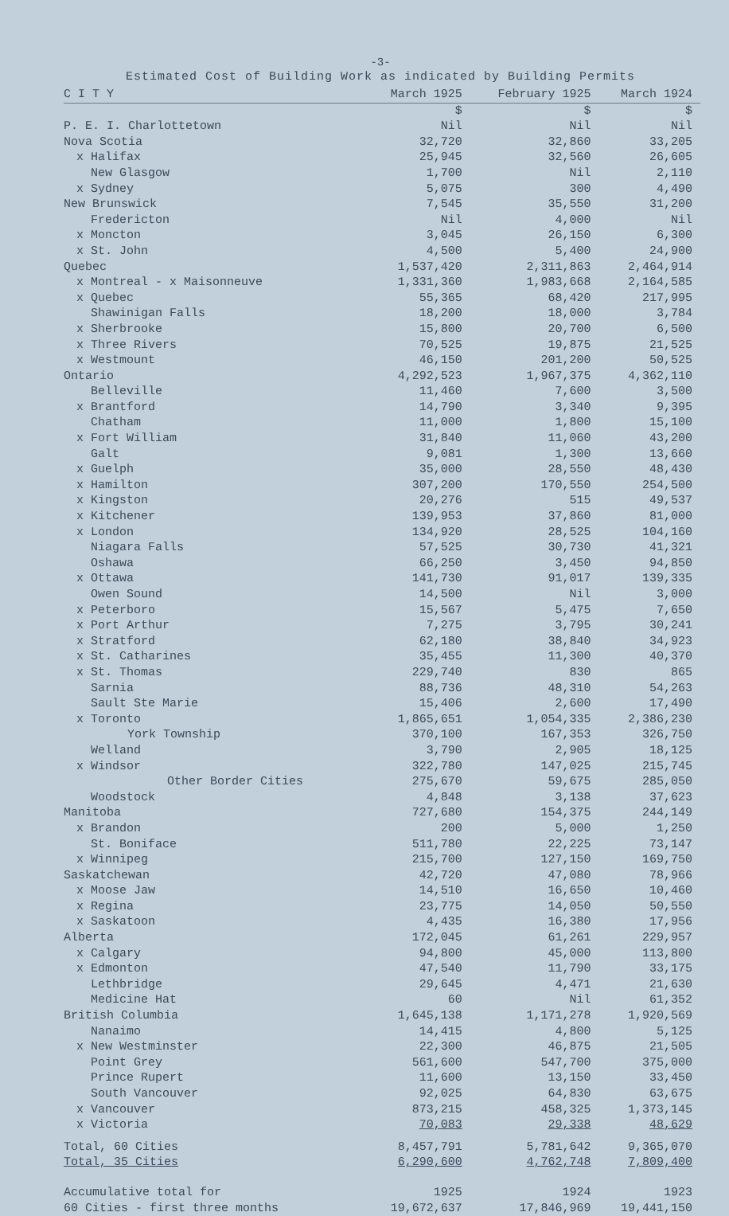-3-
Estimated Cost of Building Work as indicated by Building Permits
| C I T Y | March 1925 | February 1925 | March 1924 |
| --- | --- | --- | --- |
| | $ | $ | $ |
| P. E. I. Charlottetown | Nil | Nil | Nil |
| Nova Scotia | 32,720 | 32,860 | 33,205 |
| x Halifax | 25,945 | 32,560 | 26,605 |
| New Glasgow | 1,700 | Nil | 2,110 |
| x Sydney | 5,075 | 300 | 4,490 |
| New Brunswick | 7,545 | 35,550 | 31,200 |
| Fredericton | Nil | 4,000 | Nil |
| x Moncton | 3,045 | 26,150 | 6,300 |
| x St. John | 4,500 | 5,400 | 24,900 |
| Quebec | 1,537,420 | 2,311,863 | 2,464,914 |
| x Montreal - x Maisonneuve | 1,331,360 | 1,983,668 | 2,164,585 |
| x Quebec | 55,365 | 68,420 | 217,995 |
| Shawinigan Falls | 18,200 | 18,000 | 3,784 |
| x Sherbrooke | 15,800 | 20,700 | 6,500 |
| x Three Rivers | 70,525 | 19,875 | 21,525 |
| x Westmount | 46,150 | 201,200 | 50,525 |
| Ontario | 4,292,523 | 1,967,375 | 4,362,110 |
| Belleville | 11,460 | 7,600 | 3,500 |
| x Brantford | 14,790 | 3,340 | 9,395 |
| Chatham | 11,000 | 1,800 | 15,100 |
| x Fort William | 31,840 | 11,060 | 43,200 |
| Galt | 9,081 | 1,300 | 13,660 |
| x Guelph | 35,000 | 28,550 | 48,430 |
| x Hamilton | 307,200 | 170,550 | 254,500 |
| x Kingston | 20,276 | 515 | 49,537 |
| x Kitchener | 139,953 | 37,860 | 81,000 |
| x London | 134,920 | 28,525 | 104,160 |
| Niagara Falls | 57,525 | 30,730 | 41,321 |
| Oshawa | 66,250 | 3,450 | 94,850 |
| x Ottawa | 141,730 | 91,017 | 139,335 |
| Owen Sound | 14,500 | Nil | 3,000 |
| x Peterboro | 15,567 | 5,475 | 7,650 |
| x Port Arthur | 7,275 | 3,795 | 30,241 |
| x Stratford | 62,180 | 38,840 | 34,923 |
| x St. Catharines | 35,455 | 11,300 | 40,370 |
| x St. Thomas | 229,740 | 830 | 865 |
| Sarnia | 88,736 | 48,310 | 54,263 |
| Sault Ste Marie | 15,406 | 2,600 | 17,490 |
| x Toronto | 1,865,651 | 1,054,335 | 2,386,230 |
| York Township | 370,100 | 167,353 | 326,750 |
| Welland | 3,790 | 2,905 | 18,125 |
| x Windsor | 322,780 | 147,025 | 215,745 |
| Other Border Cities | 275,670 | 59,675 | 285,050 |
| Woodstock | 4,848 | 3,138 | 37,623 |
| Manitoba | 727,680 | 154,375 | 244,149 |
| x Brandon | 200 | 5,000 | 1,250 |
| St. Boniface | 511,780 | 22,225 | 73,147 |
| x Winnipeg | 215,700 | 127,150 | 169,750 |
| Saskatchewan | 42,720 | 47,080 | 78,966 |
| x Moose Jaw | 14,510 | 16,650 | 10,460 |
| x Regina | 23,775 | 14,050 | 50,550 |
| x Saskatoon | 4,435 | 16,380 | 17,956 |
| Alberta | 172,045 | 61,261 | 229,957 |
| x Calgary | 94,800 | 45,000 | 113,800 |
| x Edmonton | 47,540 | 11,790 | 33,175 |
| Lethbridge | 29,645 | 4,471 | 21,630 |
| Medicine Hat | 60 | Nil | 61,352 |
| British Columbia | 1,645,138 | 1,171,278 | 1,920,569 |
| Nanaimo | 14,415 | 4,800 | 5,125 |
| x New Westminster | 22,300 | 46,875 | 21,505 |
| Point Grey | 561,600 | 547,700 | 375,000 |
| Prince Rupert | 11,600 | 13,150 | 33,450 |
| South Vancouver | 92,025 | 64,830 | 63,675 |
| x Vancouver | 873,215 | 458,325 | 1,373,145 |
| x Victoria | 70,083 | 29,338 | 48,629 |
| Total, 60 Cities | 8,457,791 | 5,781,642 | 9,365,070 |
| Total, 35 Cities | 6,290,600 | 4,762,748 | 7,809,400 |
| Accumulative total for | 1925 | 1924 | 1923 |
| 60 Cities - first three months | 19,672,637 | 17,846,969 | 19,441,150 |